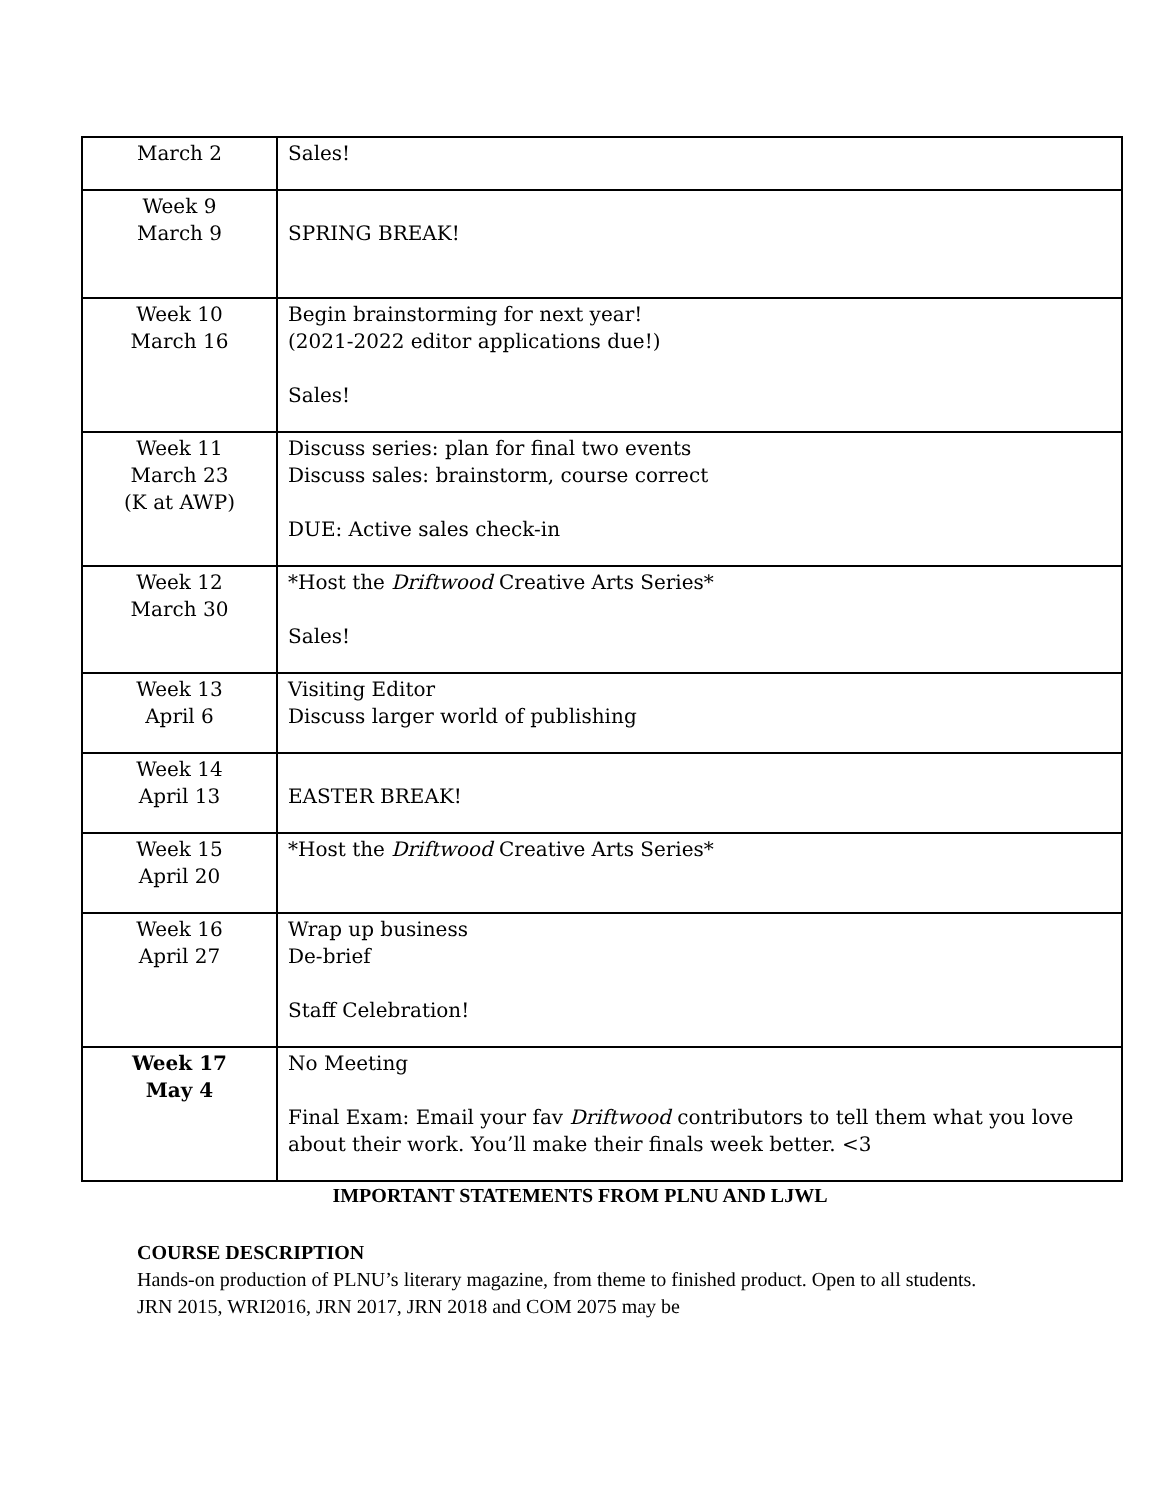| March 2 | Sales! |
| Week 9 March 9 | SPRING BREAK! |
| Week 10 March 16 | Begin brainstorming for next year! (2021-2022 editor applications due!) Sales! |
| Week 11 March 23 (K at AWP) | Discuss series: plan for final two events Discuss sales: brainstorm, course correct DUE: Active sales check-in |
| Week 12 March 30 | *Host the Driftwood Creative Arts Series* Sales! |
| Week 13 April 6 | Visiting Editor Discuss larger world of publishing |
| Week 14 April 13 | EASTER BREAK! |
| Week 15 April 20 | *Host the Driftwood Creative Arts Series* |
| Week 16 April 27 | Wrap up business De-brief Staff Celebration! |
| Week 17 May 4 | No Meeting Final Exam: Email your fav Driftwood contributors to tell them what you love about their work. You’ll make their finals week better. <3 |
IMPORTANT STATEMENTS FROM PLNU AND LJWL
COURSE DESCRIPTION
Hands-on production of PLNU’s literary magazine, from theme to finished product. Open to all students. JRN 2015, WRI2016, JRN 2017, JRN 2018 and COM 2075 may be